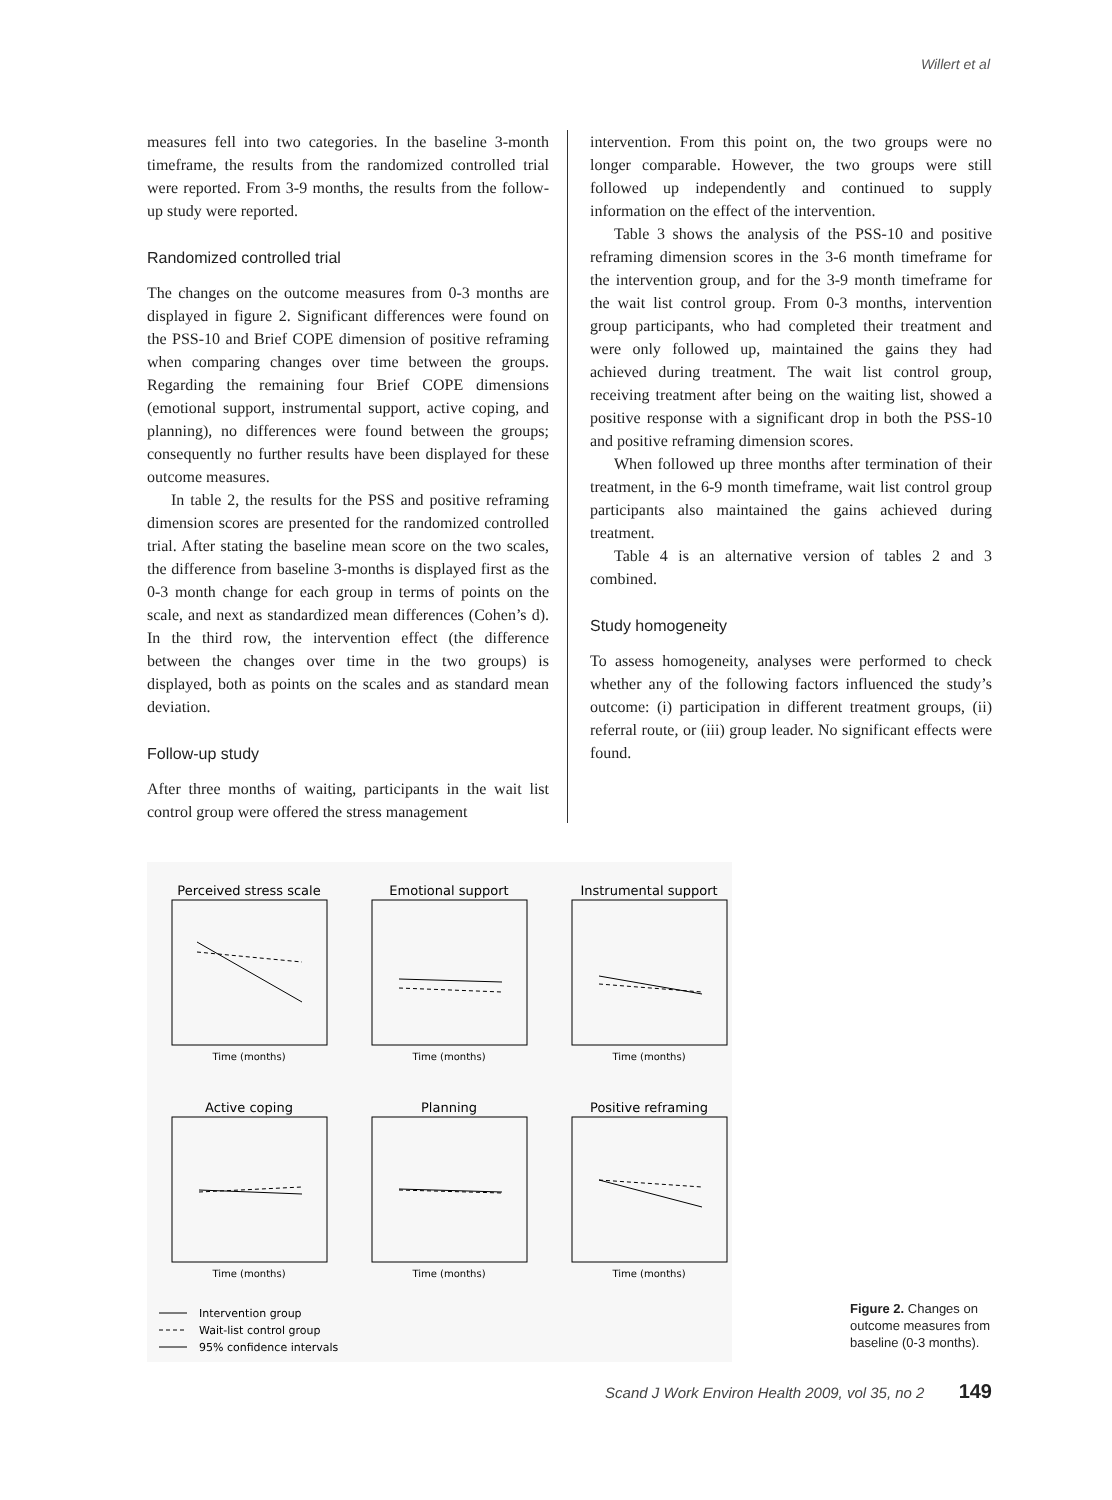Willert et al
measures fell into two categories. In the baseline 3-month timeframe, the results from the randomized controlled trial were reported. From 3-9 months, the results from the follow-up study were reported.
Randomized controlled trial
The changes on the outcome measures from 0-3 months are displayed in figure 2. Significant differences were found on the PSS-10 and Brief COPE dimension of positive reframing when comparing changes over time between the groups. Regarding the remaining four Brief COPE dimensions (emotional support, instrumental support, active coping, and planning), no differences were found between the groups; consequently no further results have been displayed for these outcome measures.
In table 2, the results for the PSS and positive reframing dimension scores are presented for the randomized controlled trial. After stating the baseline mean score on the two scales, the difference from baseline 3-months is displayed first as the 0-3 month change for each group in terms of points on the scale, and next as standardized mean differences (Cohen’s d). In the third row, the intervention effect (the difference between the changes over time in the two groups) is displayed, both as points on the scales and as standard mean deviation.
Follow-up study
After three months of waiting, participants in the wait list control group were offered the stress management
intervention. From this point on, the two groups were no longer comparable. However, the two groups were still followed up independently and continued to supply information on the effect of the intervention.
Table 3 shows the analysis of the PSS-10 and positive reframing dimension scores in the 3-6 month timeframe for the intervention group, and for the 3-9 month timeframe for the wait list control group. From 0-3 months, intervention group participants, who had completed their treatment and were only followed up, maintained the gains they had achieved during treatment. The wait list control group, receiving treatment after being on the waiting list, showed a positive response with a significant drop in both the PSS-10 and positive reframing dimension scores.
When followed up three months after termination of their treatment, in the 6-9 month timeframe, wait list control group participants also maintained the gains achieved during treatment.
Table 4 is an alternative version of tables 2 and 3 combined.
Study homogeneity
To assess homogeneity, analyses were performed to check whether any of the following factors influenced the study’s outcome: (i) participation in different treatment groups, (ii) referral route, or (iii) group leader. No significant effects were found.
Perceived stress scale
Emotional support
Instrumental support
Active coping
Planning
Positive reframing
Time (months)
Time (months)
Time (months)
Time (months)
Time (months)
Time (months)
Intervention group
Wait-list control group
95% confidence intervals
Figure 2. Changes on outcome measures from baseline (0-3 months).
Scand J Work Environ Health 2009, vol 35, no 2 149